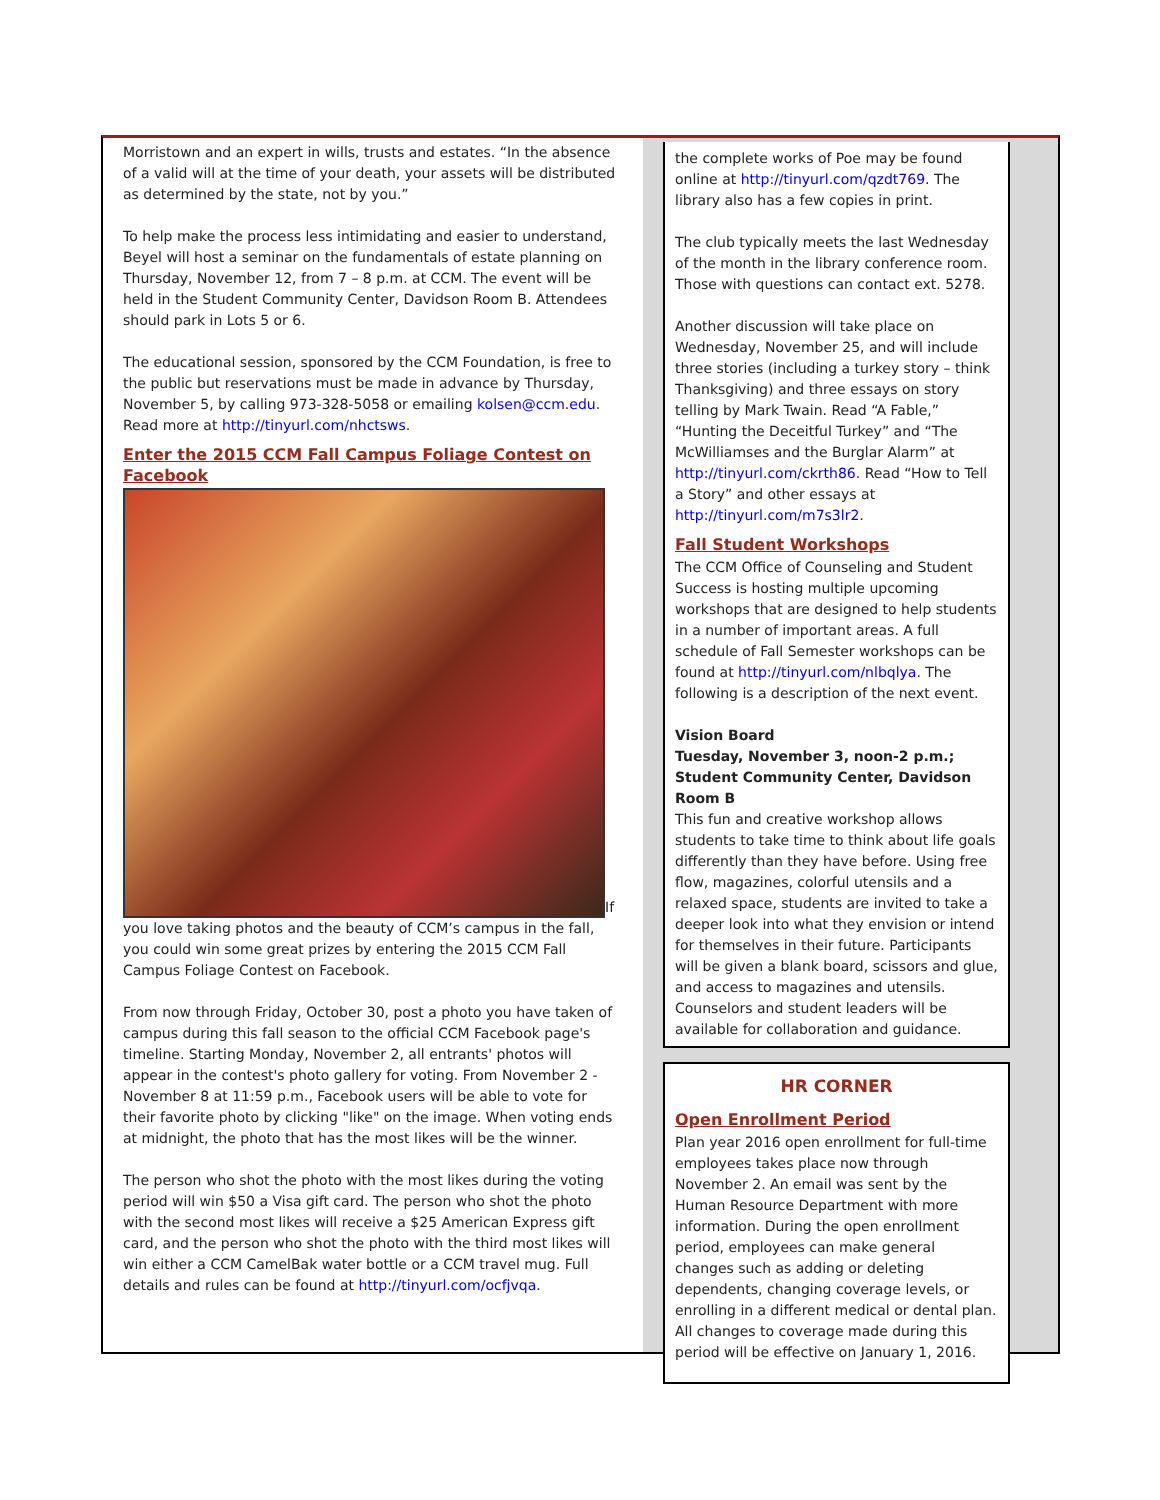Morristown and an expert in wills, trusts and estates. “In the absence of a valid will at the time of your death, your assets will be distributed as determined by the state, not by you.”
To help make the process less intimidating and easier to understand, Beyel will host a seminar on the fundamentals of estate planning on Thursday, November 12, from 7 – 8 p.m. at CCM. The event will be held in the Student Community Center, Davidson Room B. Attendees should park in Lots 5 or 6.
The educational session, sponsored by the CCM Foundation, is free to the public but reservations must be made in advance by Thursday, November 5, by calling 973-328-5058 or emailing kolsen@ccm.edu. Read more at http://tinyurl.com/nhctsws.
Enter the 2015 CCM Fall Campus Foliage Contest on Facebook
If you love taking photos and the beauty of CCM’s campus in the fall, you could win some great prizes by entering the 2015 CCM Fall Campus Foliage Contest on Facebook.
From now through Friday, October 30, post a photo you have taken of campus during this fall season to the official CCM Facebook page's timeline. Starting Monday, November 2, all entrants' photos will appear in the contest's photo gallery for voting. From November 2 - November 8 at 11:59 p.m., Facebook users will be able to vote for their favorite photo by clicking "like" on the image. When voting ends at midnight, the photo that has the most likes will be the winner.
The person who shot the photo with the most likes during the voting period will win $50 a Visa gift card. The person who shot the photo with the second most likes will receive a $25 American Express gift card, and the person who shot the photo with the third most likes will win either a CCM CamelBak water bottle or a CCM travel mug. Full details and rules can be found at http://tinyurl.com/ocfjvqa.
the complete works of Poe may be found online at http://tinyurl.com/qzdt769. The library also has a few copies in print.
The club typically meets the last Wednesday of the month in the library conference room. Those with questions can contact ext. 5278.
Another discussion will take place on Wednesday, November 25, and will include three stories (including a turkey story – think Thanksgiving) and three essays on story telling by Mark Twain. Read “A Fable,” “Hunting the Deceitful Turkey” and “The McWilliamses and the Burglar Alarm” at http://tinyurl.com/ckrth86. Read “How to Tell a Story” and other essays at http://tinyurl.com/m7s3lr2.
Fall Student Workshops
The CCM Office of Counseling and Student Success is hosting multiple upcoming workshops that are designed to help students in a number of important areas. A full schedule of Fall Semester workshops can be found at http://tinyurl.com/nlbqlya. The following is a description of the next event.
Vision Board
Tuesday, November 3, noon-2 p.m.; Student Community Center, Davidson Room B
This fun and creative workshop allows students to take time to think about life goals differently than they have before. Using free flow, magazines, colorful utensils and a relaxed space, students are invited to take a deeper look into what they envision or intend for themselves in their future. Participants will be given a blank board, scissors and glue, and access to magazines and utensils. Counselors and student leaders will be available for collaboration and guidance.
HR CORNER
Open Enrollment Period
Plan year 2016 open enrollment for full-time employees takes place now through November 2. An email was sent by the Human Resource Department with more information. During the open enrollment period, employees can make general changes such as adding or deleting dependents, changing coverage levels, or enrolling in a different medical or dental plan. All changes to coverage made during this period will be effective on January 1, 2016.